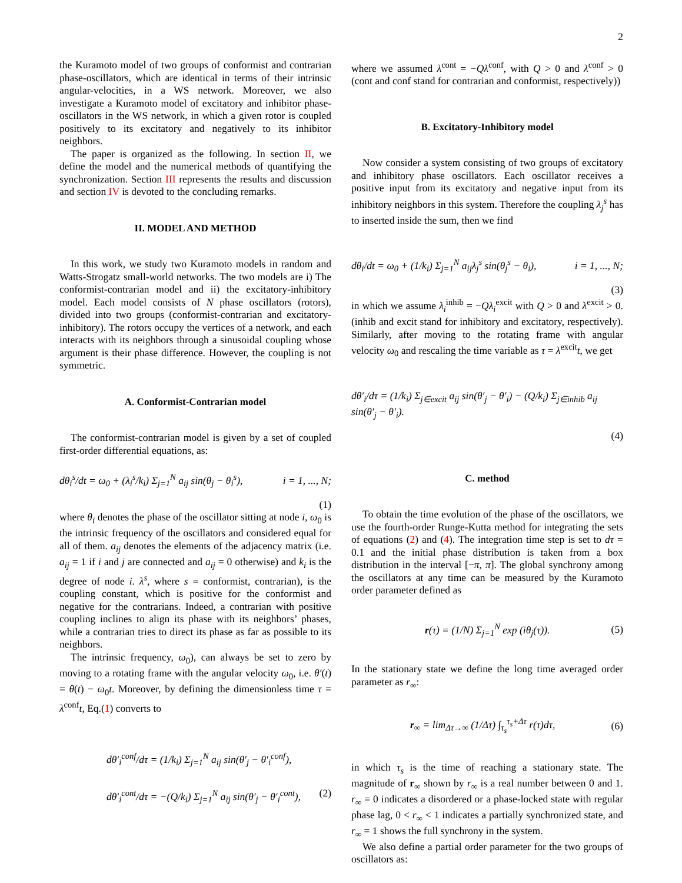2
the Kuramoto model of two groups of conformist and contrarian phase-oscillators, which are identical in terms of their intrinsic angular-velocities, in a WS network. Moreover, we also investigate a Kuramoto model of excitatory and inhibitor phase-oscillators in the WS network, in which a given rotor is coupled positively to its excitatory and negatively to its inhibitor neighbors.
The paper is organized as the following. In section II, we define the model and the numerical methods of quantifying the synchronization. Section III represents the results and discussion and section IV is devoted to the concluding remarks.
II. MODEL AND METHOD
In this work, we study two Kuramoto models in random and Watts-Strogatz small-world networks. The two models are i) The conformist-contrarian model and ii) the excitatory-inhibitory model. Each model consists of N phase oscillators (rotors), divided into two groups (conformist-contrarian and excitatory-inhibitory). The rotors occupy the vertices of a network, and each interacts with its neighbors through a sinusoidal coupling whose argument is their phase difference. However, the coupling is not symmetric.
A. Conformist-Contrarian model
The conformist-contrarian model is given by a set of coupled first-order differential equations, as:
dθ<sub>i</sub><sup>s</sup>/dt = ω<sub>0</sub> + (λ<sub>i</sub><sup>s</sup>/k<sub>i</sub>) Σ<sub>j=1</sub><sup>N</sup> a<sub>ij</sub> sin(θ<sub>j</sub> − θ<sub>i</sub><sup>s</sup>), i = 1, ..., N;
(1)
where θ<sub>i</sub> denotes the phase of the oscillator sitting at node i, ω<sub>0</sub> is the intrinsic frequency of the oscillators and considered equal for all of them. a<sub>ij</sub> denotes the elements of the adjacency matrix (i.e. a<sub>ij</sub> = 1 if i and j are connected and a<sub>ij</sub> = 0 otherwise) and k<sub>i</sub> is the degree of node i. λ<sup>s</sup>, where s = conformist, contrarian), is the coupling constant, which is positive for the conformist and negative for the contrarians. Indeed, a contrarian with positive coupling inclines to align its phase with its neighbors’ phases, while a contrarian tries to direct its phase as far as possible to its neighbors.
The intrinsic frequency, ω<sub>0</sub>), can always be set to zero by moving to a rotating frame with the angular velocity ω<sub>0</sub>, i.e. θ′(t) = θ(t) − ω<sub>0</sub>t. Moreover, by defining the dimensionless time τ = λ<sup>conf</sup>t, Eq.(1) converts to
dθ′<sub>i</sub><sup>conf</sup>/dτ = (1/k<sub>i</sub>) Σ<sub>j=1</sub><sup>N</sup> a<sub>ij</sub> sin(θ′<sub>j</sub> − θ′<sub>i</sub><sup>conf</sup>),
dθ′<sub>i</sub><sup>cont</sup>/dτ = −(Q/k<sub>i</sub>) Σ<sub>j=1</sub><sup>N</sup> a<sub>ij</sub> sin(θ′<sub>j</sub> − θ′<sub>i</sub><sup>cont</sup>), (2)
where we assumed λ<sup>cont</sup> = −Qλ<sup>conf</sup>, with Q > 0 and λ<sup>conf</sup> > 0 (cont and conf stand for contrarian and conformist, respectively))
B. Excitatory-Inhibitory model
Now consider a system consisting of two groups of excitatory and inhibitory phase oscillators. Each oscillator receives a positive input from its excitatory and negative input from its inhibitory neighbors in this system. Therefore the coupling λ<sub>j</sub><sup>s</sup> has to inserted inside the sum, then we find
dθ<sub>i</sub>/dt = ω<sub>0</sub> + (1/k<sub>i</sub>) Σ<sub>j=1</sub><sup>N</sup> a<sub>ij</sub>λ<sub>j</sub><sup>s</sup> sin(θ<sub>j</sub><sup>s</sup> − θ<sub>i</sub>), i = 1, ..., N;
(3)
in which we assume λ<sub>i</sub><sup>inhib</sup> = −Qλ<sub>i</sub><sup>excit</sup> with Q > 0 and λ<sup>excit</sup> > 0. (inhib and excit stand for inhibitory and excitatory, respectively). Similarly, after moving to the rotating frame with angular velocity ω<sub>0</sub> and rescaling the time variable as τ = λ<sup>excit</sup>t, we get
dθ′<sub>i</sub>/dτ = (1/k<sub>i</sub>) Σ<sub>j∈excit</sub> a<sub>ij</sub> sin(θ′<sub>j</sub> − θ′<sub>i</sub>) − (Q/k<sub>i</sub>) Σ<sub>j∈inhib</sub> a<sub>ij</sub> sin(θ′<sub>j</sub> − θ′<sub>i</sub>).
(4)
C. method
To obtain the time evolution of the phase of the oscillators, we use the fourth-order Runge-Kutta method for integrating the sets of equations (2) and (4). The integration time step is set to dτ = 0.1 and the initial phase distribution is taken from a box distribution in the interval [−π, π]. The global synchrony among the oscillators at any time can be measured by the Kuramoto order parameter defined as
r(τ) = (1/N) Σ<sub>j=1</sub><sup>N</sup> exp (iθ<sub>j</sub>(τ)). (5)
In the stationary state we define the long time averaged order parameter as r<sub>∞</sub>:
r<sub>∞</sub> = lim<sub>Δτ→∞</sub> (1/Δτ) ∫<sub>τ<sub>s</sub></sub><sup>τ<sub>s</sub>+Δτ</sup> r(τ)dτ, (6)
in which τ<sub>s</sub> is the time of reaching a stationary state. The magnitude of r<sub>∞</sub> shown by r<sub>∞</sub> is a real number between 0 and 1. r<sub>∞</sub> = 0 indicates a disordered or a phase-locked state with regular phase lag, 0 < r<sub>∞</sub> < 1 indicates a partially synchronized state, and r<sub>∞</sub> = 1 shows the full synchrony in the system.
We also define a partial order parameter for the two groups of oscillators as: